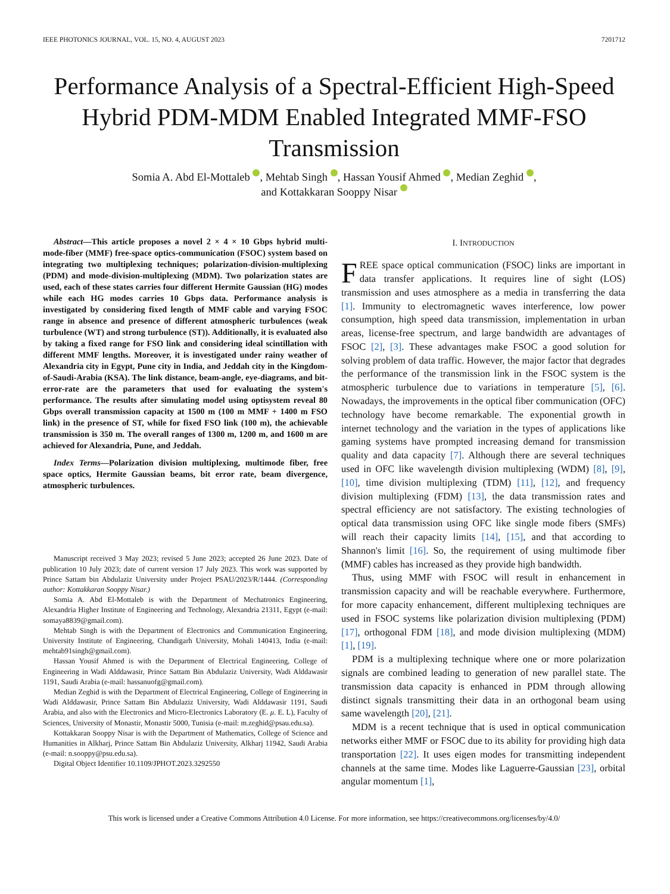IEEE PHOTONICS JOURNAL, VOL. 15, NO. 4, AUGUST 2023 7201712
Performance Analysis of a Spectral-Efficient High-Speed Hybrid PDM-MDM Enabled Integrated MMF-FSO Transmission
Somia A. Abd El-Mottaleb , Mehtab Singh , Hassan Yousif Ahmed , Median Zeghid ,
and Kottakkaran Sooppy Nisar
Abstract—This article proposes a novel 2 × 4 × 10 Gbps hybrid multi-mode-fiber (MMF) free-space optics-communication (FSOC) system based on integrating two multiplexing techniques; polarization-division-multiplexing (PDM) and mode-division-multiplexing (MDM). Two polarization states are used, each of these states carries four different Hermite Gaussian (HG) modes while each HG modes carries 10 Gbps data. Performance analysis is investigated by considering fixed length of MMF cable and varying FSOC range in absence and presence of different atmospheric turbulences (weak turbulence (WT) and strong turbulence (ST)). Additionally, it is evaluated also by taking a fixed range for FSO link and considering ideal scintillation with different MMF lengths. Moreover, it is investigated under rainy weather of Alexandria city in Egypt, Pune city in India, and Jeddah city in the Kingdom-of-Saudi-Arabia (KSA). The link distance, beam-angle, eye-diagrams, and bit-error-rate are the parameters that used for evaluating the system's performance. The results after simulating model using optisystem reveal 80 Gbps overall transmission capacity at 1500 m (100 m MMF + 1400 m FSO link) in the presence of ST, while for fixed FSO link (100 m), the achievable transmission is 350 m. The overall ranges of 1300 m, 1200 m, and 1600 m are achieved for Alexandria, Pune, and Jeddah.
Index Terms—Polarization division multiplexing, multimode fiber, free space optics, Hermite Gaussian beams, bit error rate, beam divergence, atmospheric turbulences.
Manuscript received 3 May 2023; revised 5 June 2023; accepted 26 June 2023. Date of publication 10 July 2023; date of current version 17 July 2023. This work was supported by Prince Sattam bin Abdulaziz University under Project PSAU/2023/R/1444. (Corresponding author: Kottakkaran Sooppy Nisar.)
Somia A. Abd El-Mottaleb is with the Department of Mechatronics Engineering, Alexandria Higher Institute of Engineering and Technology, Alexandria 21311, Egypt (e-mail: somaya8839@gmail.com).
Mehtab Singh is with the Department of Electronics and Communication Engineering, University Institute of Engineering, Chandigarh University, Mohali 140413, India (e-mail: mehtab91singh@gmail.com).
Hassan Yousif Ahmed is with the Department of Electrical Engineering, College of Engineering in Wadi Alddawasir, Prince Sattam Bin Abdulaziz University, Wadi Alddawasir 1191, Saudi Arabia (e-mail: hassanuofg@gmail.com).
Median Zeghid is with the Department of Electrical Engineering, College of Engineering in Wadi Alddawasir, Prince Sattam Bin Abdulaziz University, Wadi Alddawasir 1191, Saudi Arabia, and also with the Electronics and Micro-Electronics Laboratory (E. μ. E. L), Faculty of Sciences, University of Monastir, Monastir 5000, Tunisia (e-mail: m.zeghid@psau.edu.sa).
Kottakkaran Sooppy Nisar is with the Department of Mathematics, College of Science and Humanities in Alkharj, Prince Sattam Bin Abdulaziz University, Alkharj 11942, Saudi Arabia (e-mail: n.sooppy@psu.edu.sa).
Digital Object Identifier 10.1109/JPHOT.2023.3292550
I. INTRODUCTION
FREE space optical communication (FSOC) links are important in data transfer applications. It requires line of sight (LOS) transmission and uses atmosphere as a media in transferring the data [1]. Immunity to electromagnetic waves interference, low power consumption, high speed data transmission, implementation in urban areas, license-free spectrum, and large bandwidth are advantages of FSOC [2], [3]. These advantages make FSOC a good solution for solving problem of data traffic. However, the major factor that degrades the performance of the transmission link in the FSOC system is the atmospheric turbulence due to variations in temperature [5], [6]. Nowadays, the improvements in the optical fiber communication (OFC) technology have become remarkable. The exponential growth in internet technology and the variation in the types of applications like gaming systems have prompted increasing demand for transmission quality and data capacity [7]. Although there are several techniques used in OFC like wavelength division multiplexing (WDM) [8], [9], [10], time division multiplexing (TDM) [11], [12], and frequency division multiplexing (FDM) [13], the data transmission rates and spectral efficiency are not satisfactory. The existing technologies of optical data transmission using OFC like single mode fibers (SMFs) will reach their capacity limits [14], [15], and that according to Shannon's limit [16]. So, the requirement of using multimode fiber (MMF) cables has increased as they provide high bandwidth.
Thus, using MMF with FSOC will result in enhancement in transmission capacity and will be reachable everywhere. Furthermore, for more capacity enhancement, different multiplexing techniques are used in FSOC systems like polarization division multiplexing (PDM) [17], orthogonal FDM [18], and mode division multiplexing (MDM) [1], [19].
PDM is a multiplexing technique where one or more polarization signals are combined leading to generation of new parallel state. The transmission data capacity is enhanced in PDM through allowing distinct signals transmitting their data in an orthogonal beam using same wavelength [20], [21].
MDM is a recent technique that is used in optical communication networks either MMF or FSOC due to its ability for providing high data transportation [22]. It uses eigen modes for transmitting independent channels at the same time. Modes like Laguerre-Gaussian [23], orbital angular momentum [1],
This work is licensed under a Creative Commons Attribution 4.0 License. For more information, see https://creativecommons.org/licenses/by/4.0/